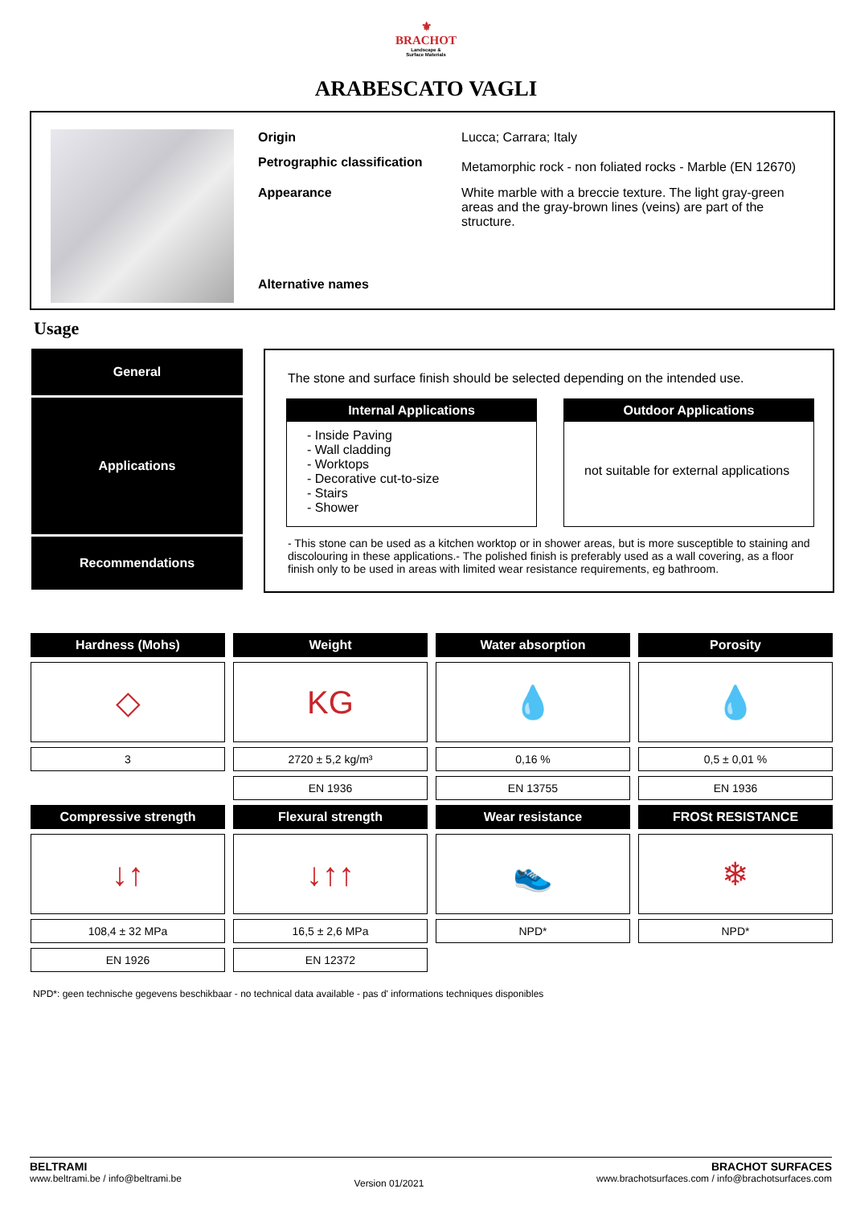⚜
BRACHOT
Landscape &
Surface Materials
ARABESCATO VAGLI
| Origin | Lucca; Carrara; Italy |
| Petrographic classification | Metamorphic rock - non foliated rocks - Marble (EN 12670) |
| Appearance | White marble with a breccie texture. The light gray-green areas and the gray-brown lines (veins) are part of the structure. |
| Alternative names | |
Usage
General
Applications
Recommendations
The stone and surface finish should be selected depending on the intended use.
Internal Applications
- Inside Paving
- Wall cladding
- Worktops
- Decorative cut-to-size
- Stairs
- Shower
Outdoor Applications
not suitable for external applications
- This stone can be used as a kitchen worktop or in shower areas, but is more susceptible to staining and discolouring in these applications.- The polished finish is preferably used as a wall covering, as a floor finish only to be used in areas with limited wear resistance requirements, eg bathroom.
| Hardness (Mohs) | Weight | Water absorption | Porosity |
| --- | --- | --- | --- |
| ◇ | KG | 💧 | 💧 |
| 3 | 2720 ± 5,2 kg/m³ | 0,16 % | 0,5 ± 0,01 % |
| | EN 1936 | EN 13755 | EN 1936 |
| Compressive strength | Flexural strength | Wear resistance | FROSt RESISTANCE |
| ↓↑ | ↓↑↑ | 👟 | ❄ |
| 108,4 ± 32 MPa | 16,5 ± 2,6 MPa | NPD* | NPD* |
| EN 1926 | EN 12372 | | |
NPD*: geen technische gegevens beschikbaar - no technical data available - pas d' informations techniques disponibles
BELTRAMI
www.beltrami.be / info@beltrami.be
Version 01/2021
BRACHOT SURFACES
www.brachotsurfaces.com / info@brachotsurfaces.com